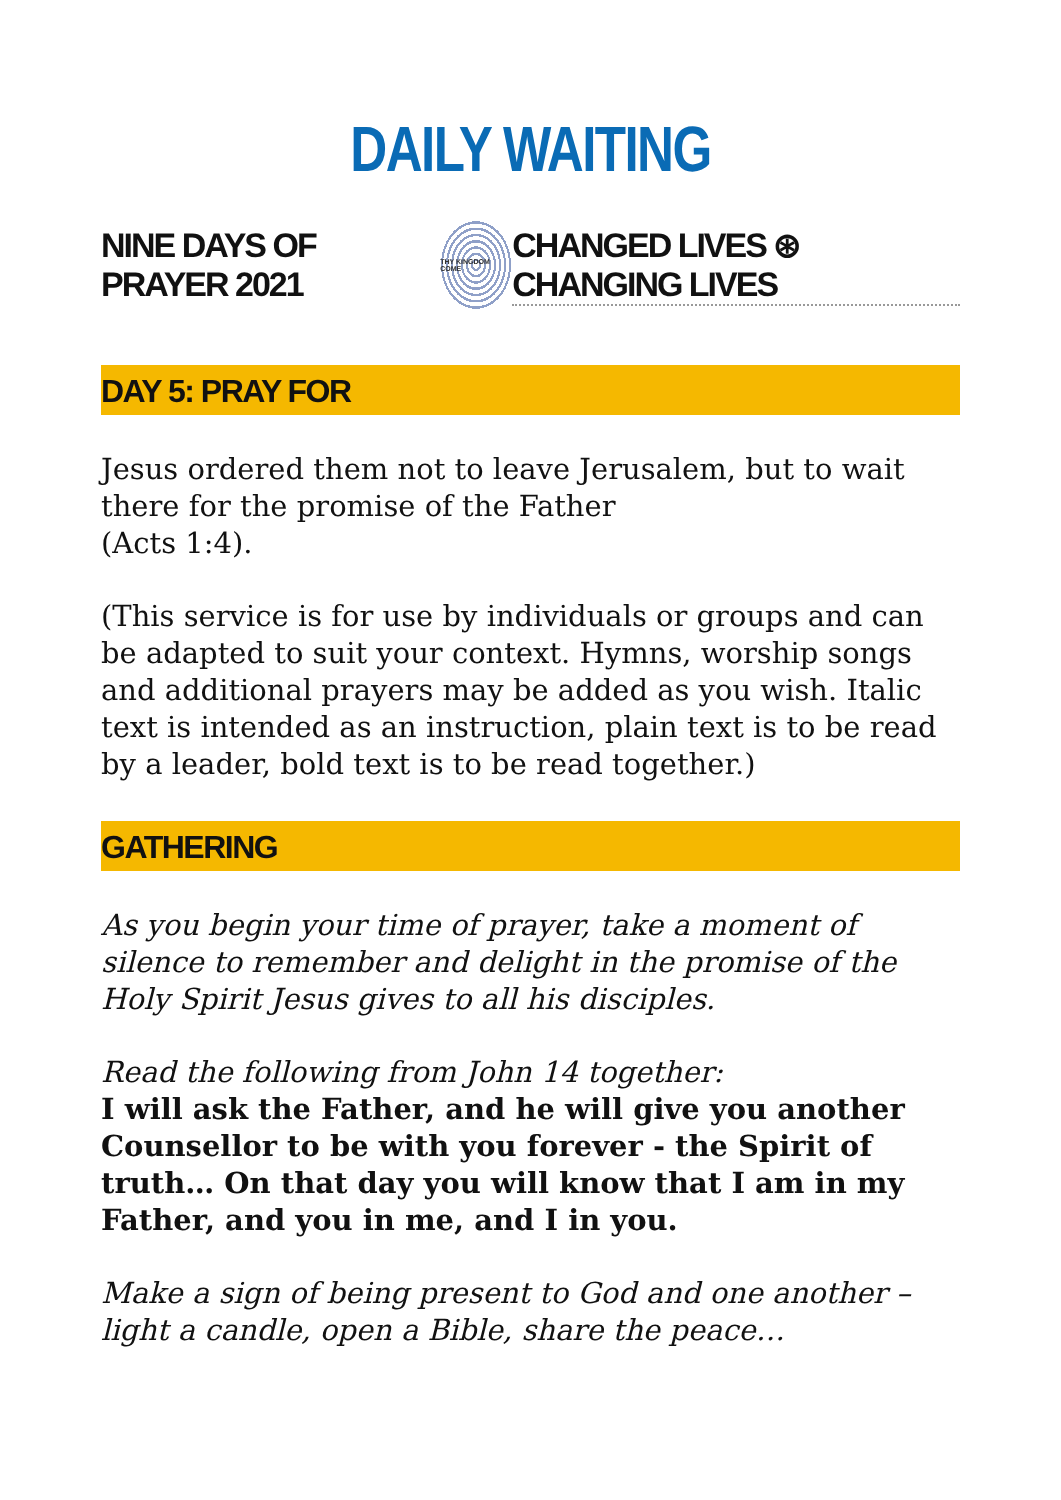DAILY WAITING
NINE DAYS OF PRAYER 2021
THY KINGDOM COME
CHANGED LIVES ⊛ CHANGING LIVES
DAY 5: PRAY FOR
Jesus ordered them not to leave Jerusalem, but to wait there for the promise of the Father
(Acts 1:4).
(This service is for use by individuals or groups and can be adapted to suit your context. Hymns, worship songs and additional prayers may be added as you wish. Italic text is intended as an instruction, plain text is to be read by a leader, bold text is to be read together.)
GATHERING
As you begin your time of prayer, take a moment of silence to remember and delight in the promise of the Holy Spirit Jesus gives to all his disciples.
Read the following from John 14 together:
I will ask the Father, and he will give you another Counsellor to be with you forever - the Spirit of truth… On that day you will know that I am in my Father, and you in me, and I in you.
Make a sign of being present to God and one another – light a candle, open a Bible, share the peace…